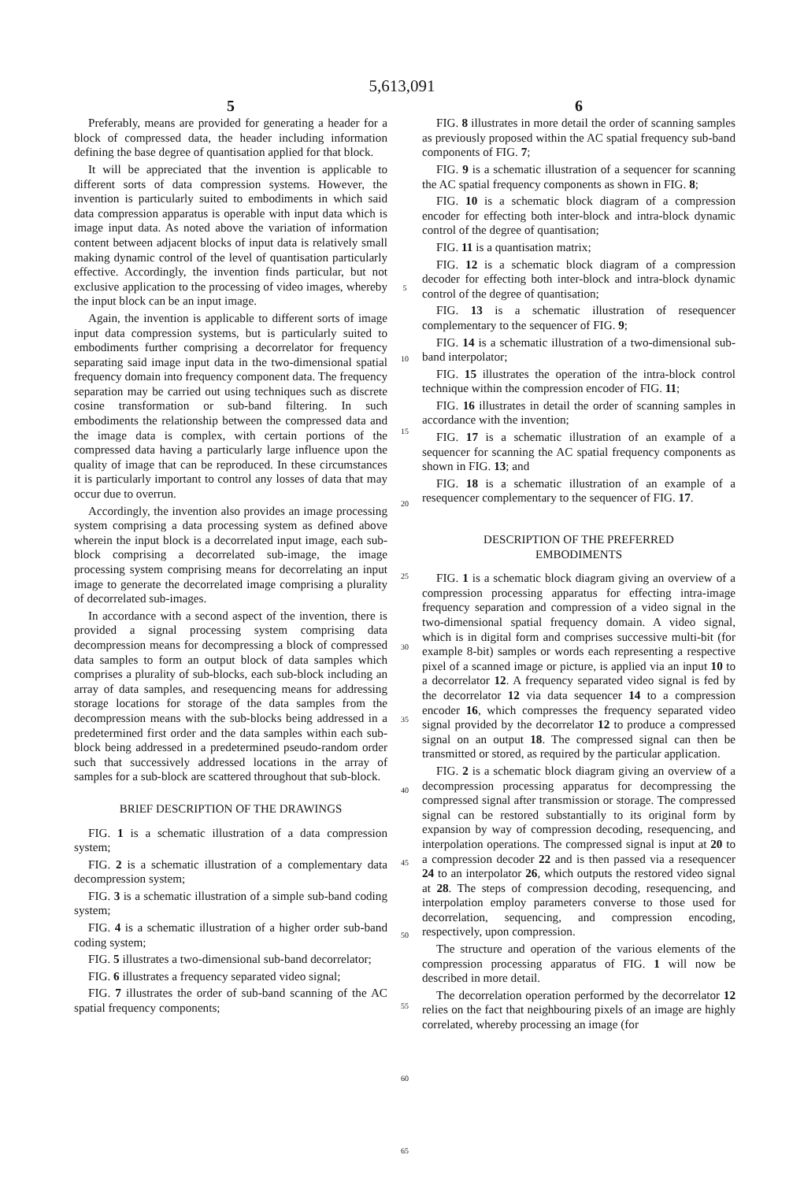5,613,091
5
Preferably, means are provided for generating a header for a block of compressed data, the header including information defining the base degree of quantisation applied for that block.
It will be appreciated that the invention is applicable to different sorts of data compression systems. However, the invention is particularly suited to embodiments in which said data compression apparatus is operable with input data which is image input data. As noted above the variation of information content between adjacent blocks of input data is relatively small making dynamic control of the level of quantisation particularly effective. Accordingly, the invention finds particular, but not exclusive application to the processing of video images, whereby the input block can be an input image.
Again, the invention is applicable to different sorts of image input data compression systems, but is particularly suited to embodiments further comprising a decorrelator for frequency separating said image input data in the two-dimensional spatial frequency domain into frequency component data. The frequency separation may be carried out using techniques such as discrete cosine transformation or sub-band filtering. In such embodiments the relationship between the compressed data and the image data is complex, with certain portions of the compressed data having a particularly large influence upon the quality of image that can be reproduced. In these circumstances it is particularly important to control any losses of data that may occur due to overrun.
Accordingly, the invention also provides an image processing system comprising a data processing system as defined above wherein the input block is a decorrelated input image, each sub-block comprising a decorrelated sub-image, the image processing system comprising means for decorrelating an input image to generate the decorrelated image comprising a plurality of decorrelated sub-images.
In accordance with a second aspect of the invention, there is provided a signal processing system comprising data decompression means for decompressing a block of compressed data samples to form an output block of data samples which comprises a plurality of sub-blocks, each sub-block including an array of data samples, and resequencing means for addressing storage locations for storage of the data samples from the decompression means with the sub-blocks being addressed in a predetermined first order and the data samples within each sub-block being addressed in a predetermined pseudo-random order such that successively addressed locations in the array of samples for a sub-block are scattered throughout that sub-block.
BRIEF DESCRIPTION OF THE DRAWINGS
FIG. 1 is a schematic illustration of a data compression system;
FIG. 2 is a schematic illustration of a complementary data decompression system;
FIG. 3 is a schematic illustration of a simple sub-band coding system;
FIG. 4 is a schematic illustration of a higher order sub-band coding system;
FIG. 5 illustrates a two-dimensional sub-band decorrelator;
FIG. 6 illustrates a frequency separated video signal;
FIG. 7 illustrates the order of sub-band scanning of the AC spatial frequency components;
5
10
15
20
25
30
35
40
45
50
55
60
65
6
FIG. 8 illustrates in more detail the order of scanning samples as previously proposed within the AC spatial frequency sub-band components of FIG. 7;
FIG. 9 is a schematic illustration of a sequencer for scanning the AC spatial frequency components as shown in FIG. 8;
FIG. 10 is a schematic block diagram of a compression encoder for effecting both inter-block and intra-block dynamic control of the degree of quantisation;
FIG. 11 is a quantisation matrix;
FIG. 12 is a schematic block diagram of a compression decoder for effecting both inter-block and intra-block dynamic control of the degree of quantisation;
FIG. 13 is a schematic illustration of resequencer complementary to the sequencer of FIG. 9;
FIG. 14 is a schematic illustration of a two-dimensional sub-band interpolator;
FIG. 15 illustrates the operation of the intra-block control technique within the compression encoder of FIG. 11;
FIG. 16 illustrates in detail the order of scanning samples in accordance with the invention;
FIG. 17 is a schematic illustration of an example of a sequencer for scanning the AC spatial frequency components as shown in FIG. 13; and
FIG. 18 is a schematic illustration of an example of a resequencer complementary to the sequencer of FIG. 17.
DESCRIPTION OF THE PREFERRED
EMBODIMENTS
FIG. 1 is a schematic block diagram giving an overview of a compression processing apparatus for effecting intra-image frequency separation and compression of a video signal in the two-dimensional spatial frequency domain. A video signal, which is in digital form and comprises successive multi-bit (for example 8-bit) samples or words each representing a respective pixel of a scanned image or picture, is applied via an input 10 to a decorrelator 12. A frequency separated video signal is fed by the decorrelator 12 via data sequencer 14 to a compression encoder 16, which compresses the frequency separated video signal provided by the decorrelator 12 to produce a compressed signal on an output 18. The compressed signal can then be transmitted or stored, as required by the particular application.
FIG. 2 is a schematic block diagram giving an overview of a decompression processing apparatus for decompressing the compressed signal after transmission or storage. The compressed signal can be restored substantially to its original form by expansion by way of compression decoding, resequencing, and interpolation operations. The compressed signal is input at 20 to a compression decoder 22 and is then passed via a resequencer 24 to an interpolator 26, which outputs the restored video signal at 28. The steps of compression decoding, resequencing, and interpolation employ parameters converse to those used for decorrelation, sequencing, and compression encoding, respectively, upon compression.
The structure and operation of the various elements of the compression processing apparatus of FIG. 1 will now be described in more detail.
The decorrelation operation performed by the decorrelator 12 relies on the fact that neighbouring pixels of an image are highly correlated, whereby processing an image (for